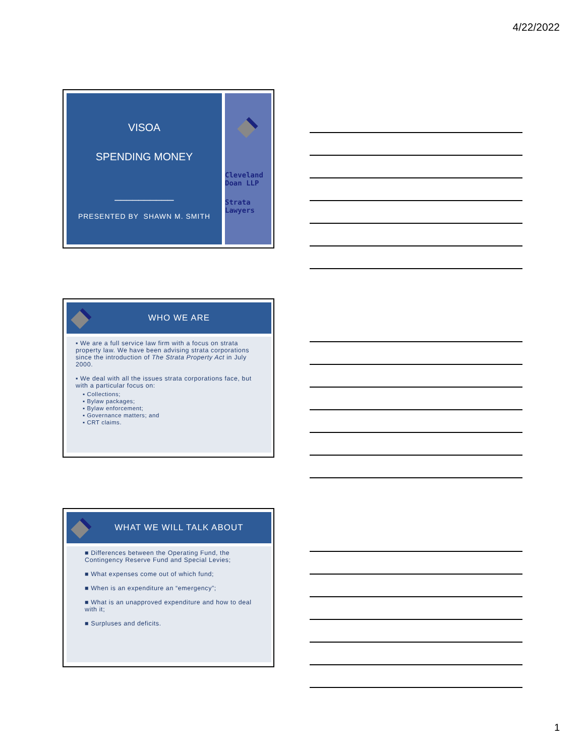4/22/2022
VISOA
SPENDING MONEY
__________
PRESENTED BY SHAWN M. SMITH
Cleveland Doan LLP
Strata Lawyers
WHO WE ARE
▪ We are a full service law firm with a focus on strata property law. We have been advising strata corporations since the introduction of The Strata Property Act in July 2000.
▪ We deal with all the issues strata corporations face, but with a particular focus on:
▪ Collections;
▪ Bylaw packages;
▪ Bylaw enforcement;
▪ Governance matters; and
▪ CRT claims.
WHAT WE WILL TALK ABOUT
■ Differences between the Operating Fund, the Contingency Reserve Fund and Special Levies;
■ What expenses come out of which fund;
■ When is an expenditure an “emergency”;
■ What is an unapproved expenditure and how to deal with it;
■ Surpluses and deficits.
1